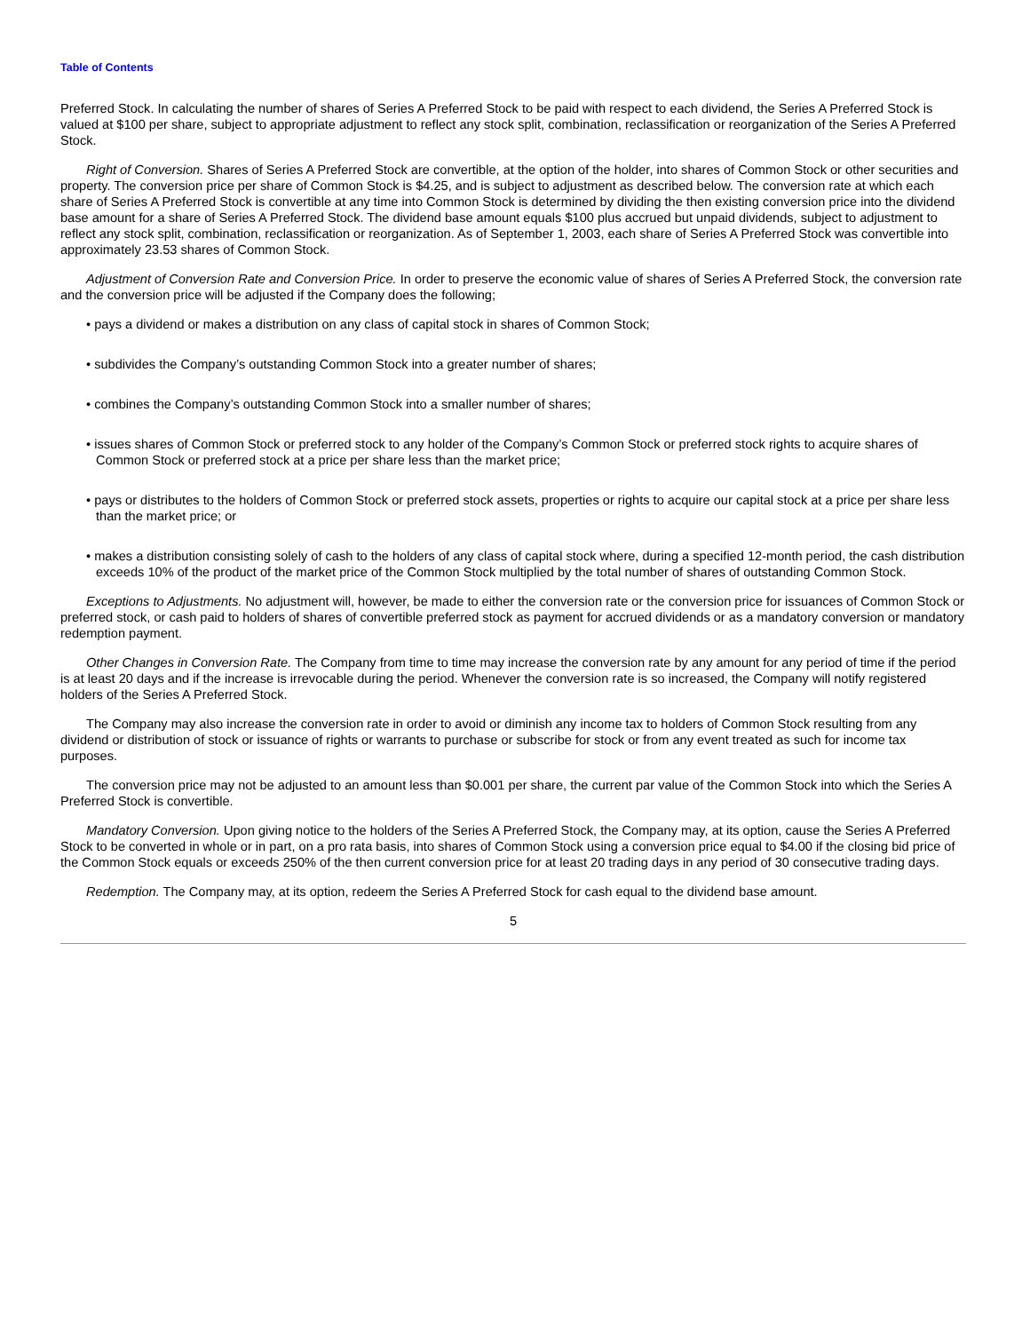Table of Contents
Preferred Stock. In calculating the number of shares of Series A Preferred Stock to be paid with respect to each dividend, the Series A Preferred Stock is valued at $100 per share, subject to appropriate adjustment to reflect any stock split, combination, reclassification or reorganization of the Series A Preferred Stock.
Right of Conversion. Shares of Series A Preferred Stock are convertible, at the option of the holder, into shares of Common Stock or other securities and property. The conversion price per share of Common Stock is $4.25, and is subject to adjustment as described below. The conversion rate at which each share of Series A Preferred Stock is convertible at any time into Common Stock is determined by dividing the then existing conversion price into the dividend base amount for a share of Series A Preferred Stock. The dividend base amount equals $100 plus accrued but unpaid dividends, subject to adjustment to reflect any stock split, combination, reclassification or reorganization. As of September 1, 2003, each share of Series A Preferred Stock was convertible into approximately 23.53 shares of Common Stock.
Adjustment of Conversion Rate and Conversion Price. In order to preserve the economic value of shares of Series A Preferred Stock, the conversion rate and the conversion price will be adjusted if the Company does the following;
• pays a dividend or makes a distribution on any class of capital stock in shares of Common Stock;
• subdivides the Company’s outstanding Common Stock into a greater number of shares;
• combines the Company’s outstanding Common Stock into a smaller number of shares;
• issues shares of Common Stock or preferred stock to any holder of the Company’s Common Stock or preferred stock rights to acquire shares of Common Stock or preferred stock at a price per share less than the market price;
• pays or distributes to the holders of Common Stock or preferred stock assets, properties or rights to acquire our capital stock at a price per share less than the market price; or
• makes a distribution consisting solely of cash to the holders of any class of capital stock where, during a specified 12-month period, the cash distribution exceeds 10% of the product of the market price of the Common Stock multiplied by the total number of shares of outstanding Common Stock.
Exceptions to Adjustments. No adjustment will, however, be made to either the conversion rate or the conversion price for issuances of Common Stock or preferred stock, or cash paid to holders of shares of convertible preferred stock as payment for accrued dividends or as a mandatory conversion or mandatory redemption payment.
Other Changes in Conversion Rate. The Company from time to time may increase the conversion rate by any amount for any period of time if the period is at least 20 days and if the increase is irrevocable during the period. Whenever the conversion rate is so increased, the Company will notify registered holders of the Series A Preferred Stock.
The Company may also increase the conversion rate in order to avoid or diminish any income tax to holders of Common Stock resulting from any dividend or distribution of stock or issuance of rights or warrants to purchase or subscribe for stock or from any event treated as such for income tax purposes.
The conversion price may not be adjusted to an amount less than $0.001 per share, the current par value of the Common Stock into which the Series A Preferred Stock is convertible.
Mandatory Conversion. Upon giving notice to the holders of the Series A Preferred Stock, the Company may, at its option, cause the Series A Preferred Stock to be converted in whole or in part, on a pro rata basis, into shares of Common Stock using a conversion price equal to $4.00 if the closing bid price of the Common Stock equals or exceeds 250% of the then current conversion price for at least 20 trading days in any period of 30 consecutive trading days.
Redemption. The Company may, at its option, redeem the Series A Preferred Stock for cash equal to the dividend base amount.
5